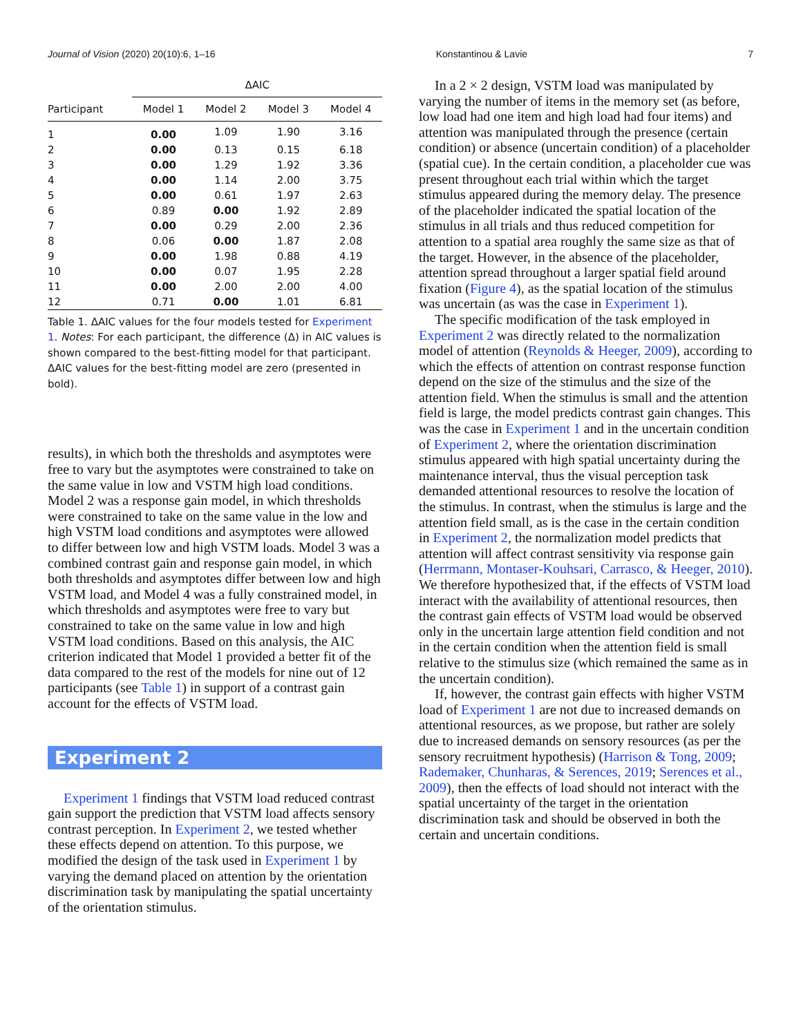Journal of Vision (2020) 20(10):6, 1–16 Konstantinou & Lavie 7
| | ΔAIC | | | |
| --- | --- | --- | --- | --- |
| Participant | Model 1 | Model 2 | Model 3 | Model 4 |
| 1 | 0.00 | 1.09 | 1.90 | 3.16 |
| 2 | 0.00 | 0.13 | 0.15 | 6.18 |
| 3 | 0.00 | 1.29 | 1.92 | 3.36 |
| 4 | 0.00 | 1.14 | 2.00 | 3.75 |
| 5 | 0.00 | 0.61 | 1.97 | 2.63 |
| 6 | 0.89 | 0.00 | 1.92 | 2.89 |
| 7 | 0.00 | 0.29 | 2.00 | 2.36 |
| 8 | 0.06 | 0.00 | 1.87 | 2.08 |
| 9 | 0.00 | 1.98 | 0.88 | 4.19 |
| 10 | 0.00 | 0.07 | 1.95 | 2.28 |
| 11 | 0.00 | 2.00 | 2.00 | 4.00 |
| 12 | 0.71 | 0.00 | 1.01 | 6.81 |
Table 1. ΔAIC values for the four models tested for Experiment 1. Notes: For each participant, the difference (Δ) in AIC values is shown compared to the best-fitting model for that participant. ΔAIC values for the best-fitting model are zero (presented in bold).
results), in which both the thresholds and asymptotes were free to vary but the asymptotes were constrained to take on the same value in low and VSTM high load conditions. Model 2 was a response gain model, in which thresholds were constrained to take on the same value in the low and high VSTM load conditions and asymptotes were allowed to differ between low and high VSTM loads. Model 3 was a combined contrast gain and response gain model, in which both thresholds and asymptotes differ between low and high VSTM load, and Model 4 was a fully constrained model, in which thresholds and asymptotes were free to vary but constrained to take on the same value in low and high VSTM load conditions. Based on this analysis, the AIC criterion indicated that Model 1 provided a better fit of the data compared to the rest of the models for nine out of 12 participants (see Table 1) in support of a contrast gain account for the effects of VSTM load.
Experiment 2
Experiment 1 findings that VSTM load reduced contrast gain support the prediction that VSTM load affects sensory contrast perception. In Experiment 2, we tested whether these effects depend on attention. To this purpose, we modified the design of the task used in Experiment 1 by varying the demand placed on attention by the orientation discrimination task by manipulating the spatial uncertainty of the orientation stimulus.
In a 2 × 2 design, VSTM load was manipulated by varying the number of items in the memory set (as before, low load had one item and high load had four items) and attention was manipulated through the presence (certain condition) or absence (uncertain condition) of a placeholder (spatial cue). In the certain condition, a placeholder cue was present throughout each trial within which the target stimulus appeared during the memory delay. The presence of the placeholder indicated the spatial location of the stimulus in all trials and thus reduced competition for attention to a spatial area roughly the same size as that of the target. However, in the absence of the placeholder, attention spread throughout a larger spatial field around fixation (Figure 4), as the spatial location of the stimulus was uncertain (as was the case in Experiment 1).
The specific modification of the task employed in Experiment 2 was directly related to the normalization model of attention (Reynolds & Heeger, 2009), according to which the effects of attention on contrast response function depend on the size of the stimulus and the size of the attention field. When the stimulus is small and the attention field is large, the model predicts contrast gain changes. This was the case in Experiment 1 and in the uncertain condition of Experiment 2, where the orientation discrimination stimulus appeared with high spatial uncertainty during the maintenance interval, thus the visual perception task demanded attentional resources to resolve the location of the stimulus. In contrast, when the stimulus is large and the attention field small, as is the case in the certain condition in Experiment 2, the normalization model predicts that attention will affect contrast sensitivity via response gain (Herrmann, Montaser-Kouhsari, Carrasco, & Heeger, 2010). We therefore hypothesized that, if the effects of VSTM load interact with the availability of attentional resources, then the contrast gain effects of VSTM load would be observed only in the uncertain large attention field condition and not in the certain condition when the attention field is small relative to the stimulus size (which remained the same as in the uncertain condition).
If, however, the contrast gain effects with higher VSTM load of Experiment 1 are not due to increased demands on attentional resources, as we propose, but rather are solely due to increased demands on sensory resources (as per the sensory recruitment hypothesis) (Harrison & Tong, 2009; Rademaker, Chunharas, & Serences, 2019; Serences et al., 2009), then the effects of load should not interact with the spatial uncertainty of the target in the orientation discrimination task and should be observed in both the certain and uncertain conditions.